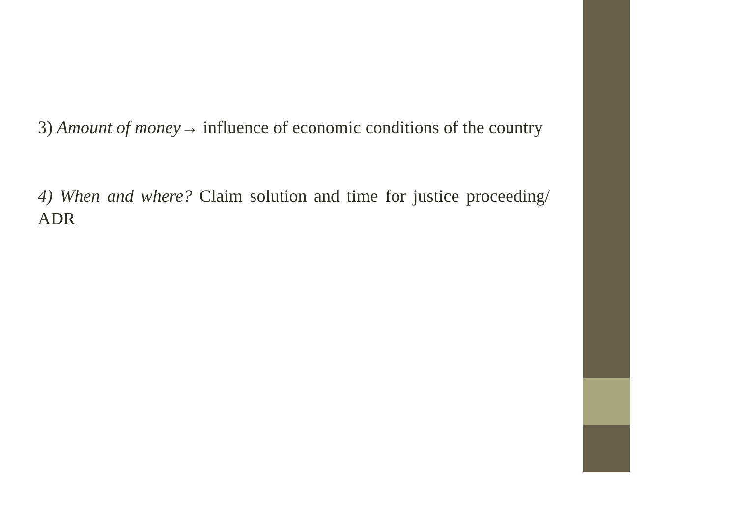3) Amount of money→ influence of economic conditions of the country
4) When and where? Claim solution and time for justice proceeding/ ADR